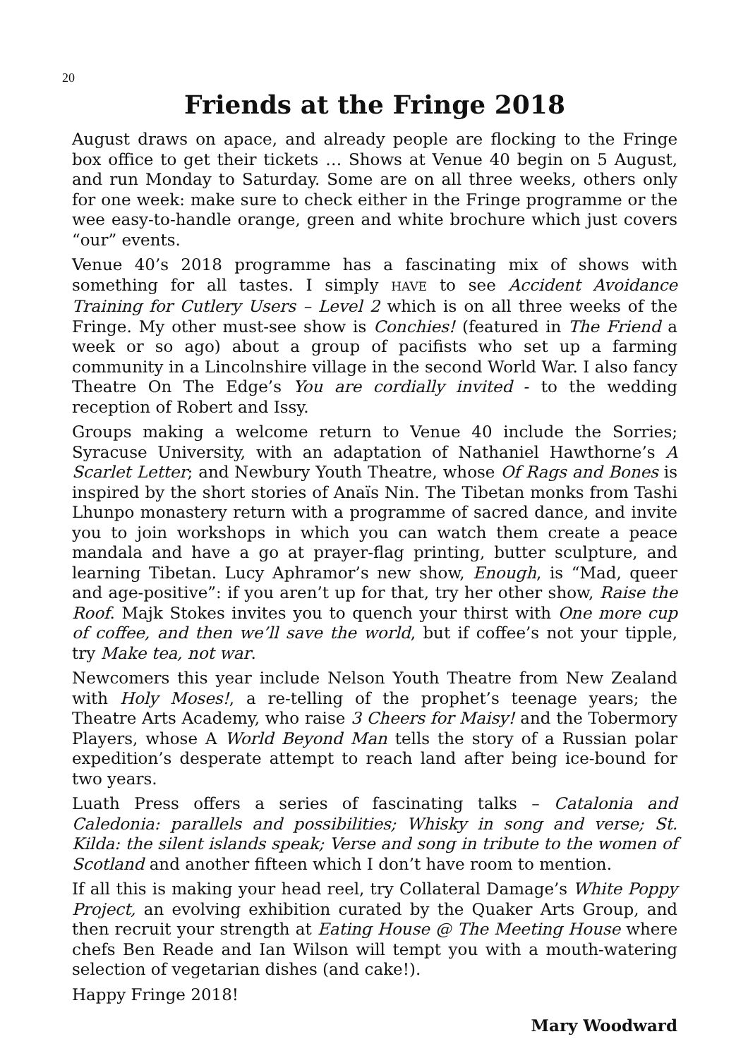20
Friends at the Fringe 2018
August draws on apace, and already people are flocking to the Fringe box office to get their tickets … Shows at Venue 40 begin on 5 August, and run Monday to Saturday. Some are on all three weeks, others only for one week: make sure to check either in the Fringe programme or the wee easy-to-handle orange, green and white brochure which just covers “our” events.
Venue 40’s 2018 programme has a fascinating mix of shows with something for all tastes. I simply HAVE to see Accident Avoidance Training for Cutlery Users – Level 2 which is on all three weeks of the Fringe. My other must-see show is Conchies! (featured in The Friend a week or so ago) about a group of pacifists who set up a farming community in a Lincolnshire village in the second World War. I also fancy Theatre On The Edge’s You are cordially invited - to the wedding reception of Robert and Issy.
Groups making a welcome return to Venue 40 include the Sorries; Syracuse University, with an adaptation of Nathaniel Hawthorne’s A Scarlet Letter; and Newbury Youth Theatre, whose Of Rags and Bones is inspired by the short stories of Anaïs Nin. The Tibetan monks from Tashi Lhunpo monastery return with a programme of sacred dance, and invite you to join workshops in which you can watch them create a peace mandala and have a go at prayer-flag printing, butter sculpture, and learning Tibetan. Lucy Aphramor’s new show, Enough, is “Mad, queer and age-positive”: if you aren’t up for that, try her other show, Raise the Roof. Majk Stokes invites you to quench your thirst with One more cup of coffee, and then we’ll save the world, but if coffee’s not your tipple, try Make tea, not war.
Newcomers this year include Nelson Youth Theatre from New Zealand with Holy Moses!, a re-telling of the prophet’s teenage years; the Theatre Arts Academy, who raise 3 Cheers for Maisy! and the Tobermory Players, whose A World Beyond Man tells the story of a Russian polar expedition’s desperate attempt to reach land after being ice-bound for two years.
Luath Press offers a series of fascinating talks – Catalonia and Caledonia: parallels and possibilities; Whisky in song and verse; St. Kilda: the silent islands speak; Verse and song in tribute to the women of Scotland and another fifteen which I don’t have room to mention.
If all this is making your head reel, try Collateral Damage’s White Poppy Project, an evolving exhibition curated by the Quaker Arts Group, and then recruit your strength at Eating House @ The Meeting House where chefs Ben Reade and Ian Wilson will tempt you with a mouth-watering selection of vegetarian dishes (and cake!).
Happy Fringe 2018!
Mary Woodward